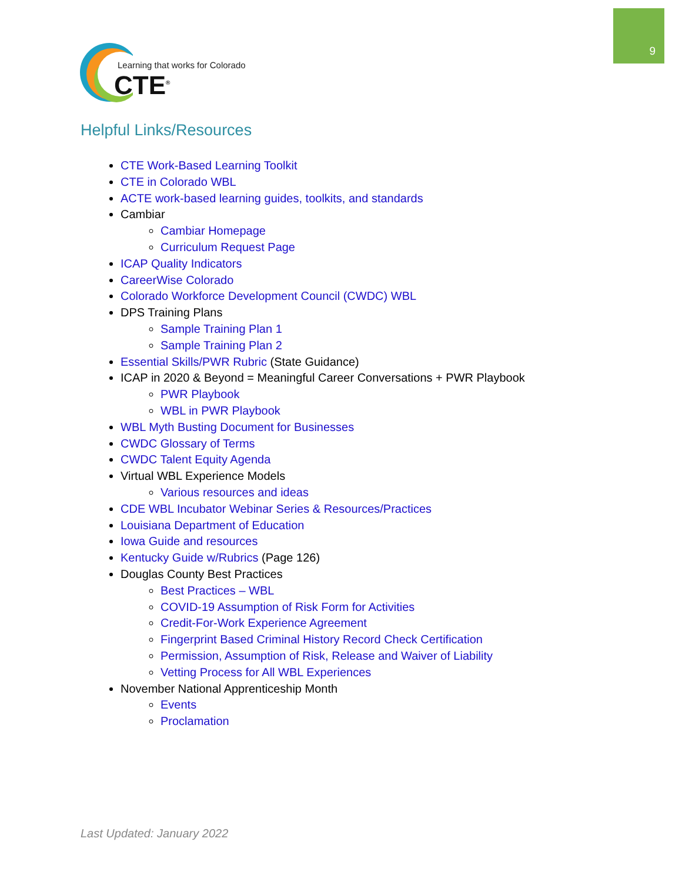9
Learning that works for Colorado
CTE<sup>®</sup>
Helpful Links/Resources
CTE Work-Based Learning Toolkit
CTE in Colorado WBL
ACTE work-based learning guides, toolkits, and standards
Cambiar
Cambiar Homepage
Curriculum Request Page
ICAP Quality Indicators
CareerWise Colorado
Colorado Workforce Development Council (CWDC) WBL
DPS Training Plans
Sample Training Plan 1
Sample Training Plan 2
Essential Skills/PWR Rubric (State Guidance)
ICAP in 2020 & Beyond = Meaningful Career Conversations + PWR Playbook
PWR Playbook
WBL in PWR Playbook
WBL Myth Busting Document for Businesses
CWDC Glossary of Terms
CWDC Talent Equity Agenda
Virtual WBL Experience Models
Various resources and ideas
CDE WBL Incubator Webinar Series & Resources/Practices
Louisiana Department of Education
Iowa Guide and resources
Kentucky Guide w/Rubrics (Page 126)
Douglas County Best Practices
Best Practices – WBL
COVID-19 Assumption of Risk Form for Activities
Credit-For-Work Experience Agreement
Fingerprint Based Criminal History Record Check Certification
Permission, Assumption of Risk, Release and Waiver of Liability
Vetting Process for All WBL Experiences
November National Apprenticeship Month
Events
Proclamation
Last Updated: January 2022